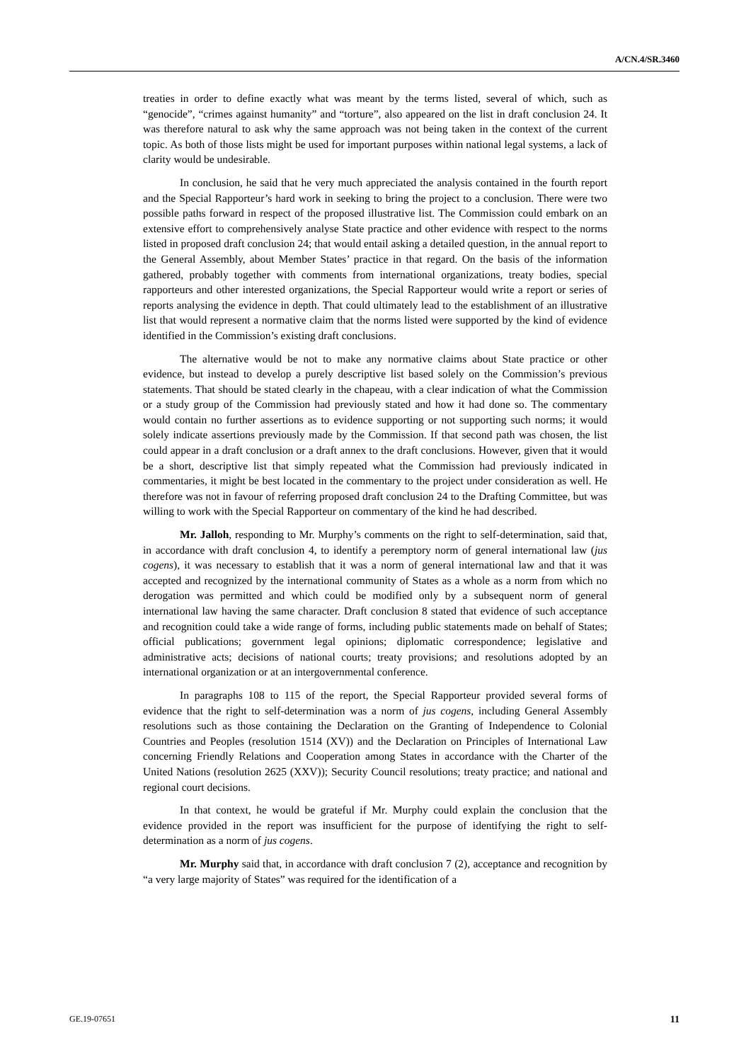A/CN.4/SR.3460
treaties in order to define exactly what was meant by the terms listed, several of which, such as “genocide”, “crimes against humanity” and “torture”, also appeared on the list in draft conclusion 24. It was therefore natural to ask why the same approach was not being taken in the context of the current topic. As both of those lists might be used for important purposes within national legal systems, a lack of clarity would be undesirable.
In conclusion, he said that he very much appreciated the analysis contained in the fourth report and the Special Rapporteur’s hard work in seeking to bring the project to a conclusion. There were two possible paths forward in respect of the proposed illustrative list. The Commission could embark on an extensive effort to comprehensively analyse State practice and other evidence with respect to the norms listed in proposed draft conclusion 24; that would entail asking a detailed question, in the annual report to the General Assembly, about Member States’ practice in that regard. On the basis of the information gathered, probably together with comments from international organizations, treaty bodies, special rapporteurs and other interested organizations, the Special Rapporteur would write a report or series of reports analysing the evidence in depth. That could ultimately lead to the establishment of an illustrative list that would represent a normative claim that the norms listed were supported by the kind of evidence identified in the Commission’s existing draft conclusions.
The alternative would be not to make any normative claims about State practice or other evidence, but instead to develop a purely descriptive list based solely on the Commission’s previous statements. That should be stated clearly in the chapeau, with a clear indication of what the Commission or a study group of the Commission had previously stated and how it had done so. The commentary would contain no further assertions as to evidence supporting or not supporting such norms; it would solely indicate assertions previously made by the Commission. If that second path was chosen, the list could appear in a draft conclusion or a draft annex to the draft conclusions. However, given that it would be a short, descriptive list that simply repeated what the Commission had previously indicated in commentaries, it might be best located in the commentary to the project under consideration as well. He therefore was not in favour of referring proposed draft conclusion 24 to the Drafting Committee, but was willing to work with the Special Rapporteur on commentary of the kind he had described.
Mr. Jalloh, responding to Mr. Murphy’s comments on the right to self-determination, said that, in accordance with draft conclusion 4, to identify a peremptory norm of general international law (jus cogens), it was necessary to establish that it was a norm of general international law and that it was accepted and recognized by the international community of States as a whole as a norm from which no derogation was permitted and which could be modified only by a subsequent norm of general international law having the same character. Draft conclusion 8 stated that evidence of such acceptance and recognition could take a wide range of forms, including public statements made on behalf of States; official publications; government legal opinions; diplomatic correspondence; legislative and administrative acts; decisions of national courts; treaty provisions; and resolutions adopted by an international organization or at an intergovernmental conference.
In paragraphs 108 to 115 of the report, the Special Rapporteur provided several forms of evidence that the right to self-determination was a norm of jus cogens, including General Assembly resolutions such as those containing the Declaration on the Granting of Independence to Colonial Countries and Peoples (resolution 1514 (XV)) and the Declaration on Principles of International Law concerning Friendly Relations and Cooperation among States in accordance with the Charter of the United Nations (resolution 2625 (XXV)); Security Council resolutions; treaty practice; and national and regional court decisions.
In that context, he would be grateful if Mr. Murphy could explain the conclusion that the evidence provided in the report was insufficient for the purpose of identifying the right to self-determination as a norm of jus cogens.
Mr. Murphy said that, in accordance with draft conclusion 7 (2), acceptance and recognition by “a very large majority of States” was required for the identification of a
GE.19-07651 11